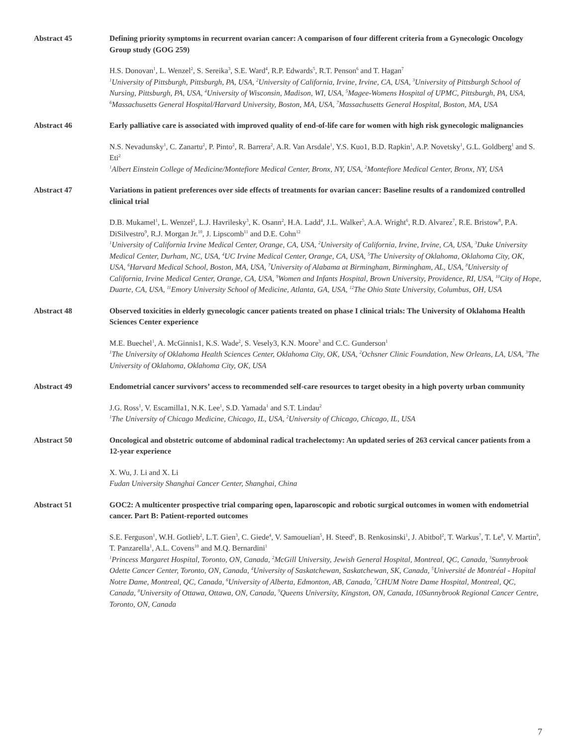Abstract 45 Defining priority symptoms in recurrent ovarian cancer: A comparison of four different criteria from a Gynecologic Oncology Group study (GOG 259)
H.S. Donovan<sup>1</sup>, L. Wenzel<sup>2</sup>, S. Sereika<sup>3</sup>, S.E. Ward<sup>4</sup>, R.P. Edwards<sup>5</sup>, R.T. Penson<sup>6</sup> and T. Hagan<sup>7</sup>
<sup>1</sup> University of Pittsburgh, Pittsburgh, PA, USA, <sup>2</sup>University of California, Irvine, Irvine, CA, USA, <sup>3</sup>University of Pittsburgh School of Nursing, Pittsburgh, PA, USA, <sup>4</sup>University of Wisconsin, Madison, WI, USA, <sup>5</sup>Magee-Womens Hospital of UPMC, Pittsburgh, PA, USA, <sup>6</sup>Massachusetts General Hospital/Harvard University, Boston, MA, USA, <sup>7</sup>Massachusetts General Hospital, Boston, MA, USA
Abstract 46 Early palliative care is associated with improved quality of end-of-life care for women with high risk gynecologic malignancies
N.S. Nevadunsky<sup>1</sup>, C. Zanartu<sup>2</sup>, P. Pinto<sup>2</sup>, R. Barrera<sup>2</sup>, A.R. Van Arsdale<sup>1</sup>, Y.S. Kuo1, B.D. Rapkin<sup>1</sup>, A.P. Novetsky<sup>1</sup>, G.L. Goldberg<sup>1</sup> and S. Eti<sup>2</sup>
<sup>1</sup> Albert Einstein College of Medicine/Montefiore Medical Center, Bronx, NY, USA, <sup>2</sup>Montefiore Medical Center, Bronx, NY, USA
Abstract 47 Variations in patient preferences over side effects of treatments for ovarian cancer: Baseline results of a randomized controlled clinical trial
D.B. Mukamel<sup>1</sup>, L. Wenzel<sup>2</sup>, L.J. Havrilesky<sup>3</sup>, K. Osann<sup>2</sup>, H.A. Ladd<sup>4</sup>, J.L. Walker<sup>5</sup>, A.A. Wright<sup>6</sup>, R.D. Alvarez<sup>7</sup>, R.E. Bristow<sup>8</sup>, P.A. DiSilvestro<sup>9</sup>, R.J. Morgan Jr.<sup>10</sup>, J. Lipscomb<sup>11</sup> and D.E. Cohn<sup>12</sup>
<sup>1</sup> University of California Irvine Medical Center, Orange, CA, USA, <sup>2</sup>University of California, Irvine, Irvine, CA, USA, <sup>3</sup>Duke University Medical Center, Durham, NC, USA, <sup>4</sup>UC Irvine Medical Center, Orange, CA, USA, <sup>5</sup>The University of Oklahoma, Oklahoma City, OK, USA, <sup>6</sup>Harvard Medical School, Boston, MA, USA, <sup>7</sup>University of Alabama at Birmingham, Birmingham, AL, USA, <sup>8</sup>University of California, Irvine Medical Center, Orange, CA, USA, <sup>9</sup>Women and Infants Hospital, Brown University, Providence, RI, USA, <sup>10</sup>City of Hope, Duarte, CA, USA, <sup>11</sup>Emory University School of Medicine, Atlanta, GA, USA, <sup>12</sup>The Ohio State University, Columbus, OH, USA
Abstract 48 Observed toxicities in elderly gynecologic cancer patients treated on phase I clinical trials: The University of Oklahoma Health Sciences Center experience
M.E. Buechel<sup>1</sup>, A. McGinnis1, K.S. Wade<sup>2</sup>, S. Vesely3, K.N. Moore<sup>3</sup> and C.C. Gunderson<sup>1</sup>
<sup>1</sup> The University of Oklahoma Health Sciences Center, Oklahoma City, OK, USA, <sup>2</sup>Ochsner Clinic Foundation, New Orleans, LA, USA, <sup>3</sup>The University of Oklahoma, Oklahoma City, OK, USA
Abstract 49 Endometrial cancer survivors’ access to recommended self-care resources to target obesity in a high poverty urban community
J.G. Ross<sup>1</sup>, V. Escamilla1, N.K. Lee<sup>1</sup>, S.D. Yamada<sup>1</sup> and S.T. Lindau<sup>2</sup>
<sup>1</sup> The University of Chicago Medicine, Chicago, IL, USA, <sup>2</sup>University of Chicago, Chicago, IL, USA
Abstract 50 Oncological and obstetric outcome of abdominal radical trachelectomy: An updated series of 263 cervical cancer patients from a 12-year experience
X. Wu, J. Li and X. Li
Fudan University Shanghai Cancer Center, Shanghai, China
Abstract 51 GOC2: A multicenter prospective trial comparing open, laparoscopic and robotic surgical outcomes in women with endometrial cancer. Part B: Patient-reported outcomes
S.E. Ferguson<sup>1</sup>, W.H. Gotlieb<sup>2</sup>, L.T. Gien<sup>3</sup>, C. Giede<sup>4</sup>, V. Samouelian<sup>5</sup>, H. Steed<sup>6</sup>, B. Renkosinski<sup>1</sup>, J. Abitbol<sup>2</sup>, T. Warkus<sup>7</sup>, T. Le<sup>8</sup>, V. Martin<sup>9</sup>, T. Panzarella<sup>1</sup>, A.L. Covens<sup>10</sup> and M.Q. Bernardini<sup>1</sup>
<sup>1</sup> Princess Margaret Hospital, Toronto, ON, Canada, <sup>2</sup>McGill University, Jewish General Hospital, Montreal, QC, Canada, <sup>3</sup>Sunnybrook Odette Cancer Center, Toronto, ON, Canada, <sup>4</sup>University of Saskatchewan, Saskatchewan, SK, Canada, <sup>5</sup>Université de Montréal - Hopital Notre Dame, Montreal, QC, Canada, <sup>6</sup>University of Alberta, Edmonton, AB, Canada, <sup>7</sup>CHUM Notre Dame Hospital, Montreal, QC, Canada, <sup>8</sup>University of Ottawa, Ottawa, ON, Canada, <sup>9</sup>Queens University, Kingston, ON, Canada, 10Sunnybrook Regional Cancer Centre, Toronto, ON, Canada
7